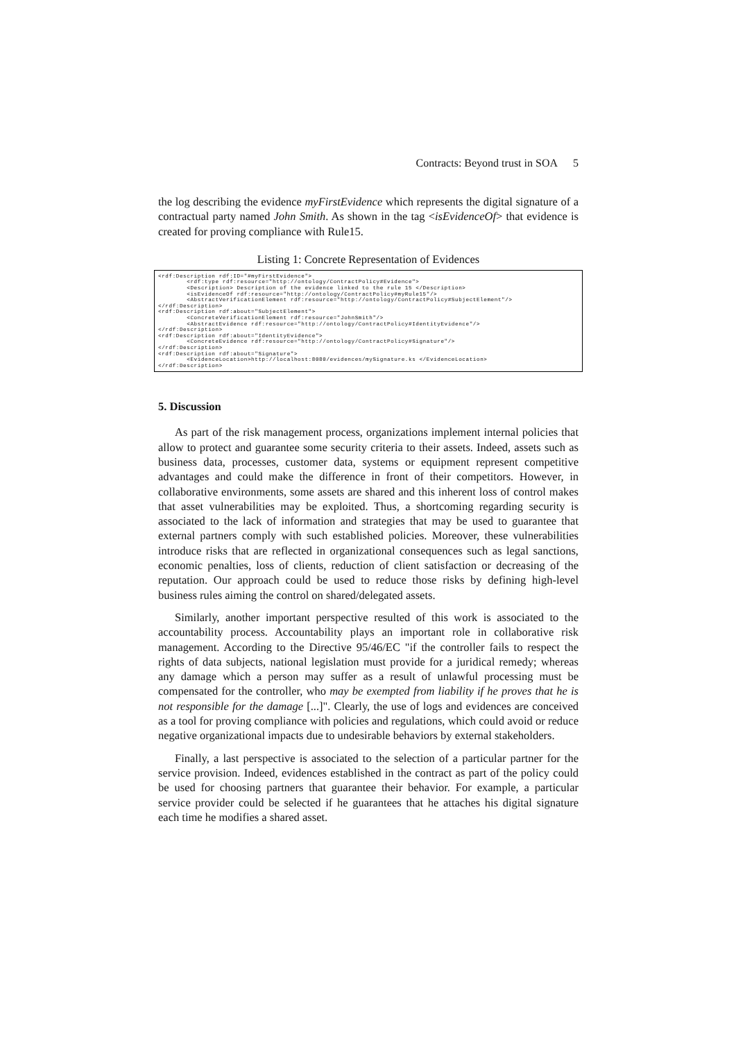Contracts: Beyond trust in SOA 5
the log describing the evidence myFirstEvidence which represents the digital signature of a contractual party named John Smith. As shown in the tag <isEvidenceOf> that evidence is created for proving compliance with Rule15.
Listing 1: Concrete Representation of Evidences
<rdf:Description rdf:ID="#myFirstEvidence">
        <rdf:type rdf:resource="http://ontology/ContractPolicy#Evidence">
        <Description> Description of the evidence linked to the rule 15 </Description>
        <isEvidenceOf rdf:resource="http://ontology/ContractPolicy#myRule15"/>
        <AbstractVerificationElement rdf:resource="http://ontology/ContractPolicy#SubjectElement"/>
</rdf:Description>
<rdf:Description rdf:about="SubjectElement">
        <ConcreteVerificationElement rdf:resource="JohnSmith"/>
        <AbstractEvidence rdf:resource="http://ontology/ContractPolicy#IdentityEvidence"/>
</rdf:Description>
<rdf:Description rdf:about="IdentityEvidence">
        <ConcreteEvidence rdf:resource="http://ontology/ContractPolicy#Signature"/>
</rdf:Description>
<rdf:Description rdf:about="Signature">
        <EvidenceLocation>http://localhost:8080/evidences/mySignature.ks </EvidenceLocation>
</rdf:Description>
5. Discussion
As part of the risk management process, organizations implement internal policies that allow to protect and guarantee some security criteria to their assets. Indeed, assets such as business data, processes, customer data, systems or equipment represent competitive advantages and could make the difference in front of their competitors. However, in collaborative environments, some assets are shared and this inherent loss of control makes that asset vulnerabilities may be exploited. Thus, a shortcoming regarding security is associated to the lack of information and strategies that may be used to guarantee that external partners comply with such established policies. Moreover, these vulnerabilities introduce risks that are reflected in organizational consequences such as legal sanctions, economic penalties, loss of clients, reduction of client satisfaction or decreasing of the reputation. Our approach could be used to reduce those risks by defining high-level business rules aiming the control on shared/delegated assets.
Similarly, another important perspective resulted of this work is associated to the accountability process. Accountability plays an important role in collaborative risk management. According to the Directive 95/46/EC "if the controller fails to respect the rights of data subjects, national legislation must provide for a juridical remedy; whereas any damage which a person may suffer as a result of unlawful processing must be compensated for the controller, who may be exempted from liability if he proves that he is not responsible for the damage [...]". Clearly, the use of logs and evidences are conceived as a tool for proving compliance with policies and regulations, which could avoid or reduce negative organizational impacts due to undesirable behaviors by external stakeholders.
Finally, a last perspective is associated to the selection of a particular partner for the service provision. Indeed, evidences established in the contract as part of the policy could be used for choosing partners that guarantee their behavior. For example, a particular service provider could be selected if he guarantees that he attaches his digital signature each time he modifies a shared asset.